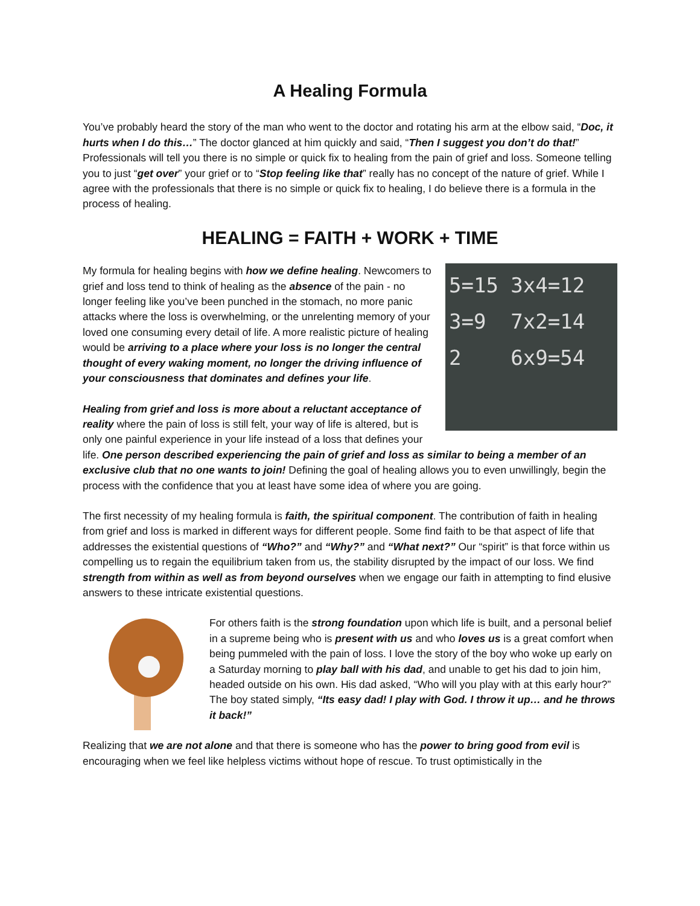A Healing Formula
You’ve probably heard the story of the man who went to the doctor and rotating his arm at the elbow said, “Doc, it hurts when I do this…” The doctor glanced at him quickly and said, “Then I suggest you don’t do that!” Professionals will tell you there is no simple or quick fix to healing from the pain of grief and loss. Someone telling you to just “get over” your grief or to “Stop feeling like that” really has no concept of the nature of grief. While I agree with the professionals that there is no simple or quick fix to healing, I do believe there is a formula in the process of healing.
HEALING = FAITH + WORK + TIME
5=15 3x4=12
3=9 7x2=14
2 6x9=54
My formula for healing begins with how we define healing. Newcomers to grief and loss tend to think of healing as the absence of the pain - no longer feeling like you’ve been punched in the stomach, no more panic attacks where the loss is overwhelming, or the unrelenting memory of your loved one consuming every detail of life. A more realistic picture of healing would be arriving to a place where your loss is no longer the central thought of every waking moment, no longer the driving influence of your consciousness that dominates and defines your life.
Healing from grief and loss is more about a reluctant acceptance of reality where the pain of loss is still felt, your way of life is altered, but is only one painful experience in your life instead of a loss that defines your life. One person described experiencing the pain of grief and loss as similar to being a member of an exclusive club that no one wants to join! Defining the goal of healing allows you to even unwillingly, begin the process with the confidence that you at least have some idea of where you are going.
The first necessity of my healing formula is faith, the spiritual component. The contribution of faith in healing from grief and loss is marked in different ways for different people. Some find faith to be that aspect of life that addresses the existential questions of “Who?” and “Why?” and “What next?” Our “spirit” is that force within us compelling us to regain the equilibrium taken from us, the stability disrupted by the impact of our loss. We find strength from within as well as from beyond ourselves when we engage our faith in attempting to find elusive answers to these intricate existential questions.
For others faith is the strong foundation upon which life is built, and a personal belief in a supreme being who is present with us and who loves us is a great comfort when being pummeled with the pain of loss. I love the story of the boy who woke up early on a Saturday morning to play ball with his dad, and unable to get his dad to join him, headed outside on his own. His dad asked, “Who will you play with at this early hour?” The boy stated simply, “Its easy dad! I play with God. I throw it up… and he throws it back!”
Realizing that we are not alone and that there is someone who has the power to bring good from evil is encouraging when we feel like helpless victims without hope of rescue. To trust optimistically in the